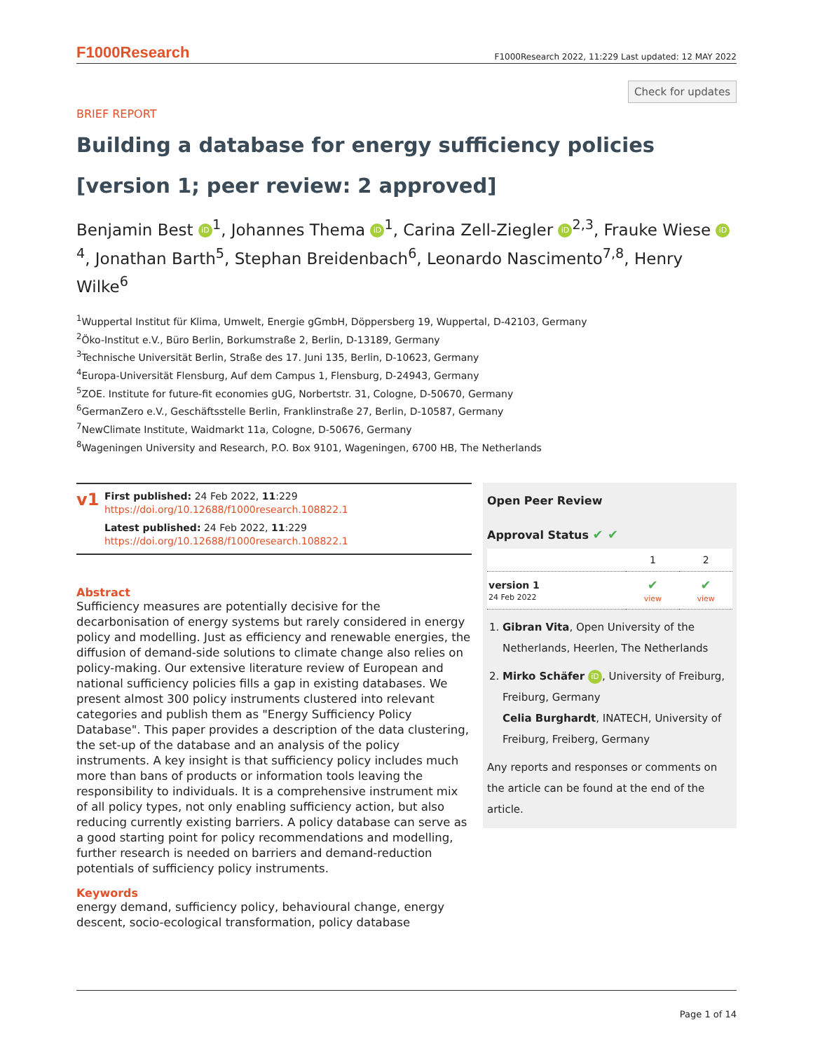F1000Research F1000Research 2022, 11:229 Last updated: 12 MAY 2022
Check for updates
BRIEF REPORT
Building a database for energy sufficiency policies [version 1; peer review: 2 approved]
Benjamin Best iD<sup>1</sup>, Johannes Thema iD<sup>1</sup>, Carina Zell-Ziegler iD<sup>2,3</sup>, Frauke Wiese iD<sup>4</sup>, Jonathan Barth<sup>5</sup>, Stephan Breidenbach<sup>6</sup>, Leonardo Nascimento<sup>7,8</sup>, Henry Wilke<sup>6</sup>
<sup>1</sup> Wuppertal Institut für Klima, Umwelt, Energie gGmbH, Döppersberg 19, Wuppertal, D-42103, Germany
<sup>2</sup> Öko-Institut e.V., Büro Berlin, Borkumstraße 2, Berlin, D-13189, Germany
<sup>3</sup> Technische Universität Berlin, Straße des 17. Juni 135, Berlin, D-10623, Germany
<sup>4</sup> Europa-Universität Flensburg, Auf dem Campus 1, Flensburg, D-24943, Germany
<sup>5</sup> ZOE. Institute for future-fit economies gUG, Norbertstr. 31, Cologne, D-50670, Germany
<sup>6</sup> GermanZero e.V., Geschäftsstelle Berlin, Franklinstraße 27, Berlin, D-10587, Germany
<sup>7</sup> NewClimate Institute, Waidmarkt 11a, Cologne, D-50676, Germany
<sup>8</sup> Wageningen University and Research, P.O. Box 9101, Wageningen, 6700 HB, The Netherlands
v1
First published: 24 Feb 2022, 11:229
https://doi.org/10.12688/f1000research.108822.1
Latest published: 24 Feb 2022, 11:229
https://doi.org/10.12688/f1000research.108822.1
Abstract
Sufficiency measures are potentially decisive for the decarbonisation of energy systems but rarely considered in energy policy and modelling. Just as efficiency and renewable energies, the diffusion of demand-side solutions to climate change also relies on policy-making. Our extensive literature review of European and national sufficiency policies fills a gap in existing databases. We present almost 300 policy instruments clustered into relevant categories and publish them as "Energy Sufficiency Policy Database". This paper provides a description of the data clustering, the set-up of the database and an analysis of the policy instruments. A key insight is that sufficiency policy includes much more than bans of products or information tools leaving the responsibility to individuals. It is a comprehensive instrument mix of all policy types, not only enabling sufficiency action, but also reducing currently existing barriers. A policy database can serve as a good starting point for policy recommendations and modelling, further research is needed on barriers and demand-reduction potentials of sufficiency policy instruments.
Keywords
energy demand, sufficiency policy, behavioural change, energy descent, socio-ecological transformation, policy database
Open Peer Review
Approval Status ✔ ✔
| | 1 | 2 |
| --- | --- | --- |
| version 1 24 Feb 2022 | ✔ view | ✔ view |
1. Gibran Vita, Open University of the Netherlands, Heerlen, The Netherlands
2. Mirko Schäfer iD, University of Freiburg, Freiburg, Germany
Celia Burghardt, INATECH, University of Freiburg, Freiberg, Germany
Any reports and responses or comments on the article can be found at the end of the article.
Page 1 of 14